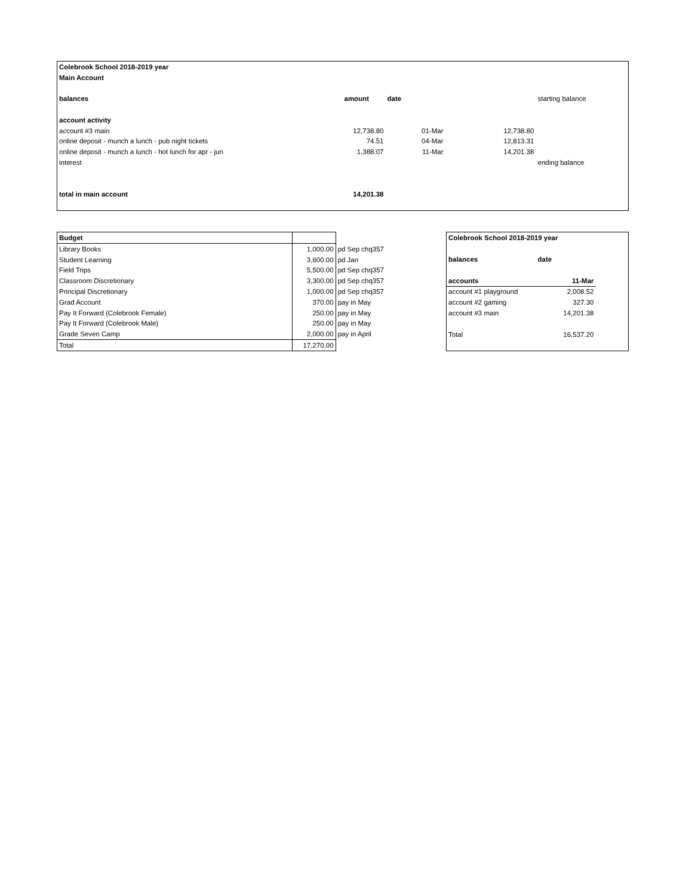| Colebrook School 2018-2019 year | | | | |
| Main Account | | | | |
| balances | amount | date | | starting balance |
| account activity | | | | |
| account #3 main | 12,738.80 | 01-Mar | 12,738.80 | |
| online deposit - munch a lunch - pub night tickets | 74.51 | 04-Mar | 12,813.31 | |
| online deposit - munch a lunch - hot lunch for apr - jun | 1,388.07 | 11-Mar | 14,201.38 | |
| interest | | | | ending balance |
| total in main account | 14,201.38 | | | |
| Budget | | |
| Library Books | 1,000.00 | pd Sep chq357 |
| Student Learning | 3,600.00 | pd Jan |
| Field Trips | 5,500.00 | pd Sep chq357 |
| Classroom Discretionary | 3,300.00 | pd Sep chq357 |
| Principal Discretionary | 1,000.00 | pd Sep chq357 |
| Grad Account | 370.00 | pay in May |
| Pay It Forward (Colebrook Female) | 250.00 | pay in May |
| Pay It Forward (Colebrook Male) | 250.00 | pay in May |
| Grade Seven Camp | 2,000.00 | pay in April |
| Total | 17,270.00 | |
| Colebrook School 2018-2019 year | | |
| balances | date | |
| accounts | 11-Mar | |
| account #1 playground | 2,008.52 | |
| account #2 gaming | 327.30 | |
| account #3 main | 14,201.38 | |
| Total | 16,537.20 | |